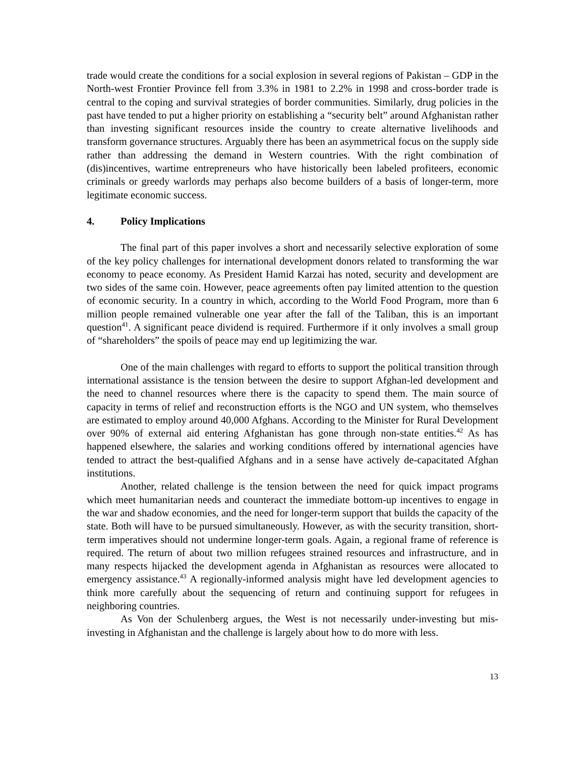trade would create the conditions for a social explosion in several regions of Pakistan – GDP in the North-west Frontier Province fell from 3.3% in 1981 to 2.2% in 1998 and cross-border trade is central to the coping and survival strategies of border communities. Similarly, drug policies in the past have tended to put a higher priority on establishing a “security belt” around Afghanistan rather than investing significant resources inside the country to create alternative livelihoods and transform governance structures. Arguably there has been an asymmetrical focus on the supply side rather than addressing the demand in Western countries. With the right combination of (dis)incentives, wartime entrepreneurs who have historically been labeled profiteers, economic criminals or greedy warlords may perhaps also become builders of a basis of longer-term, more legitimate economic success.
4. Policy Implications
The final part of this paper involves a short and necessarily selective exploration of some of the key policy challenges for international development donors related to transforming the war economy to peace economy. As President Hamid Karzai has noted, security and development are two sides of the same coin. However, peace agreements often pay limited attention to the question of economic security. In a country in which, according to the World Food Program, more than 6 million people remained vulnerable one year after the fall of the Taliban, this is an important question<sup>41</sup>. A significant peace dividend is required. Furthermore if it only involves a small group of “shareholders” the spoils of peace may end up legitimizing the war.
One of the main challenges with regard to efforts to support the political transition through international assistance is the tension between the desire to support Afghan-led development and the need to channel resources where there is the capacity to spend them. The main source of capacity in terms of relief and reconstruction efforts is the NGO and UN system, who themselves are estimated to employ around 40,000 Afghans. According to the Minister for Rural Development over 90% of external aid entering Afghanistan has gone through non-state entities.<sup>42</sup> As has happened elsewhere, the salaries and working conditions offered by international agencies have tended to attract the best-qualified Afghans and in a sense have actively de-capacitated Afghan institutions.
Another, related challenge is the tension between the need for quick impact programs which meet humanitarian needs and counteract the immediate bottom-up incentives to engage in the war and shadow economies, and the need for longer-term support that builds the capacity of the state. Both will have to be pursued simultaneously. However, as with the security transition, short-term imperatives should not undermine longer-term goals. Again, a regional frame of reference is required. The return of about two million refugees strained resources and infrastructure, and in many respects hijacked the development agenda in Afghanistan as resources were allocated to emergency assistance.<sup>43</sup> A regionally-informed analysis might have led development agencies to think more carefully about the sequencing of return and continuing support for refugees in neighboring countries.
As Von der Schulenberg argues, the West is not necessarily under-investing but mis-investing in Afghanistan and the challenge is largely about how to do more with less.
13